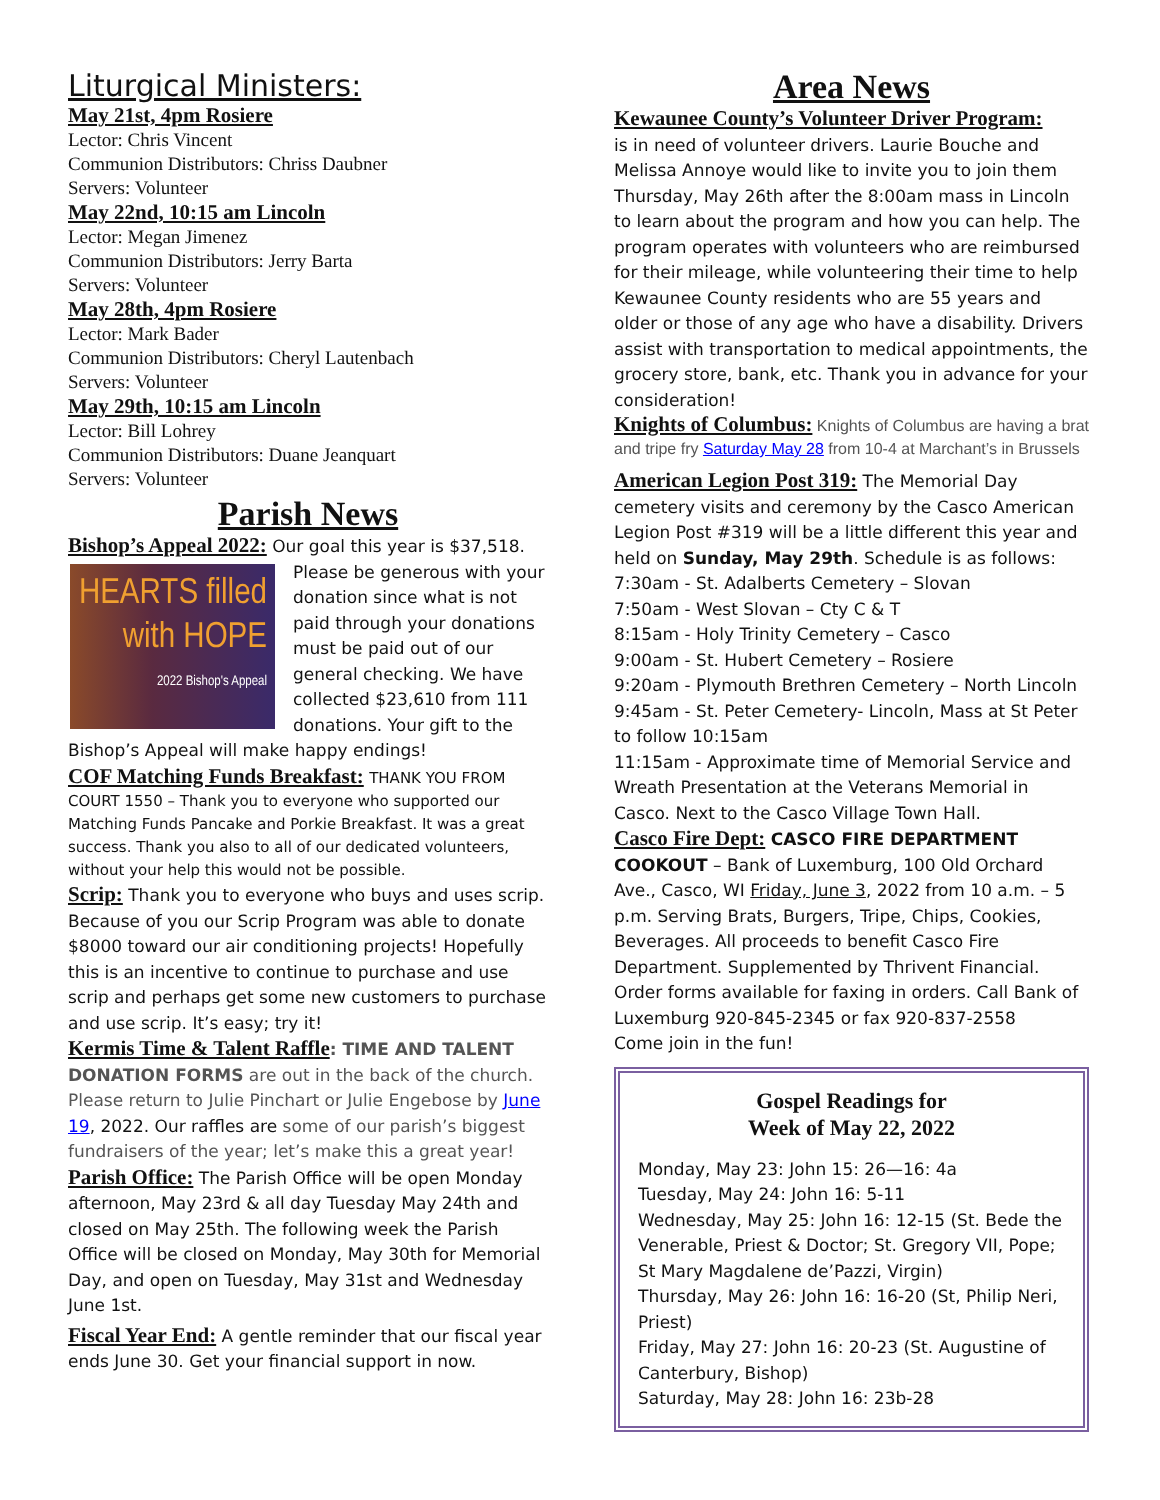Liturgical Ministers:
May 21st, 4pm Rosiere
Lector: Chris Vincent
Communion Distributors: Chriss Daubner
Servers: Volunteer
May 22nd, 10:15 am Lincoln
Lector: Megan Jimenez
Communion Distributors: Jerry Barta
Servers: Volunteer
May 28th, 4pm Rosiere
Lector: Mark Bader
Communion Distributors: Cheryl Lautenbach
Servers: Volunteer
May 29th, 10:15 am Lincoln
Lector: Bill Lohrey
Communion Distributors: Duane Jeanquart
Servers: Volunteer
Parish News
Bishop’s Appeal 2022: Our goal this year is $37,518.
HEARTS filled with HOPE
2022 Bishop's Appeal
Please be generous with your donation since what is not paid through your donations must be paid out of our general checking. We have collected $23,610 from 111 donations. Your gift to the Bishop’s Appeal will make happy endings!
COF Matching Funds Breakfast: THANK YOU FROM
COURT 1550 – Thank you to everyone who supported our Matching Funds Pancake and Porkie Breakfast. It was a great success. Thank you also to all of our dedicated volunteers, without your help this would not be possible.
Scrip: Thank you to everyone who buys and uses scrip. Because of you our Scrip Program was able to donate $8000 toward our air conditioning projects! Hopefully this is an incentive to continue to purchase and use scrip and perhaps get some new customers to purchase and use scrip. It’s easy; try it!
Kermis Time & Talent Raffle: TIME AND TALENT DONATION FORMS are out in the back of the church. Please return to Julie Pinchart or Julie Engebose by June 19, 2022. Our raffles are some of our parish’s biggest fundraisers of the year; let’s make this a great year!
Parish Office: The Parish Office will be open Monday afternoon, May 23rd & all day Tuesday May 24th and closed on May 25th. The following week the Parish Office will be closed on Monday, May 30th for Memorial Day, and open on Tuesday, May 31st and Wednesday June 1st.
Fiscal Year End: A gentle reminder that our fiscal year ends June 30. Get your financial support in now.
Area News
Kewaunee County’s Volunteer Driver Program:
is in need of volunteer drivers. Laurie Bouche and Melissa Annoye would like to invite you to join them Thursday, May 26th after the 8:00am mass in Lincoln to learn about the program and how you can help. The program operates with volunteers who are reimbursed for their mileage, while volunteering their time to help Kewaunee County residents who are 55 years and older or those of any age who have a disability. Drivers assist with transportation to medical appointments, the grocery store, bank, etc. Thank you in advance for your consideration!
Knights of Columbus: Knights of Columbus are having a brat and tripe fry Saturday May 28 from 10-4 at Marchant’s in Brussels
American Legion Post 319: The Memorial Day cemetery visits and ceremony by the Casco American Legion Post #319 will be a little different this year and held on Sunday, May 29th. Schedule is as follows:
7:30am - St. Adalberts Cemetery – Slovan
7:50am - West Slovan – Cty C & T
8:15am - Holy Trinity Cemetery – Casco
9:00am - St. Hubert Cemetery – Rosiere
9:20am - Plymouth Brethren Cemetery – North Lincoln
9:45am - St. Peter Cemetery- Lincoln, Mass at St Peter to follow 10:15am
11:15am - Approximate time of Memorial Service and Wreath Presentation at the Veterans Memorial in Casco. Next to the Casco Village Town Hall.
Casco Fire Dept: CASCO FIRE DEPARTMENT COOKOUT – Bank of Luxemburg, 100 Old Orchard Ave., Casco, WI Friday, June 3, 2022 from 10 a.m. – 5 p.m. Serving Brats, Burgers, Tripe, Chips, Cookies, Beverages. All proceeds to benefit Casco Fire Department. Supplemented by Thrivent Financial. Order forms available for faxing in orders. Call Bank of Luxemburg 920-845-2345 or fax 920-837-2558
Come join in the fun!
Gospel Readings for
Week of May 22, 2022
Monday, May 23: John 15: 26—16: 4a
Tuesday, May 24: John 16: 5-11
Wednesday, May 25: John 16: 12-15 (St. Bede the Venerable, Priest & Doctor; St. Gregory VII, Pope; St Mary Magdalene de’Pazzi, Virgin)
Thursday, May 26: John 16: 16-20 (St, Philip Neri, Priest)
Friday, May 27: John 16: 20-23 (St. Augustine of Canterbury, Bishop)
Saturday, May 28: John 16: 23b-28